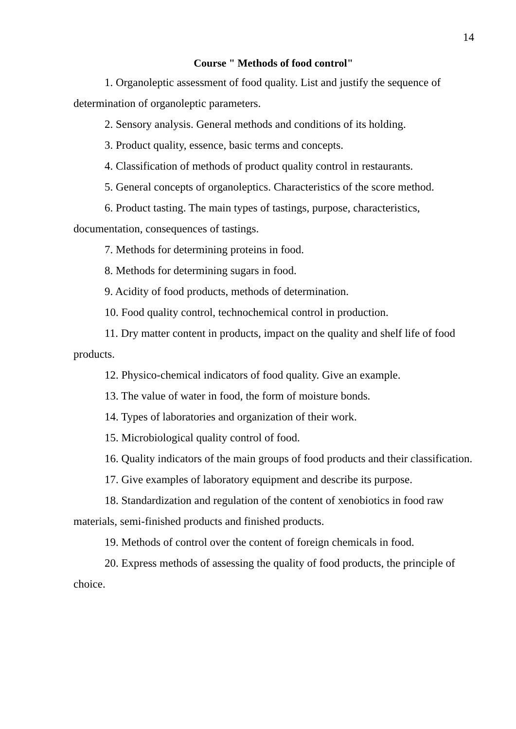14
Course " Methods of food control"
1. Organoleptic assessment of food quality. List and justify the sequence of determination of organoleptic parameters.
2. Sensory analysis. General methods and conditions of its holding.
3. Product quality, essence, basic terms and concepts.
4. Classification of methods of product quality control in restaurants.
5. General concepts of organoleptics. Characteristics of the score method.
6. Product tasting. The main types of tastings, purpose, characteristics, documentation, consequences of tastings.
7. Methods for determining proteins in food.
8. Methods for determining sugars in food.
9. Acidity of food products, methods of determination.
10. Food quality control, technochemical control in production.
11. Dry matter content in products, impact on the quality and shelf life of food products.
12. Physico-chemical indicators of food quality. Give an example.
13. The value of water in food, the form of moisture bonds.
14. Types of laboratories and organization of their work.
15. Microbiological quality control of food.
16. Quality indicators of the main groups of food products and their classification.
17. Give examples of laboratory equipment and describe its purpose.
18. Standardization and regulation of the content of xenobiotics in food raw materials, semi-finished products and finished products.
19. Methods of control over the content of foreign chemicals in food.
20. Express methods of assessing the quality of food products, the principle of choice.